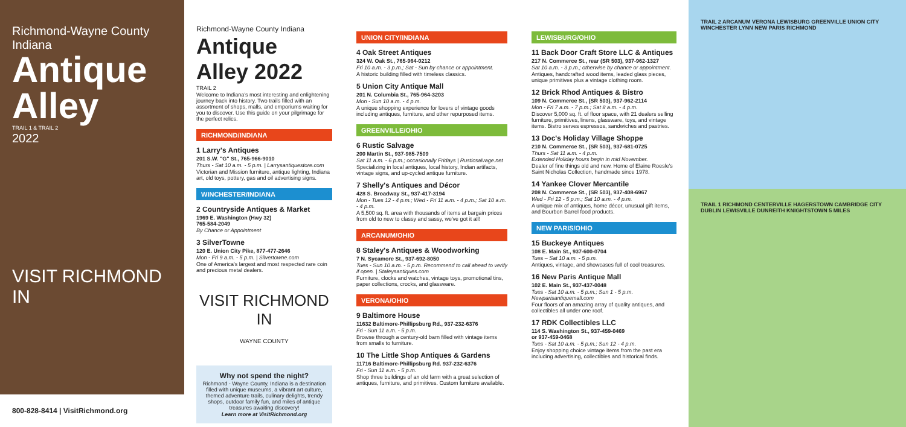Richmond-Wayne County Indiana
Antique Alley
TRAIL 1 & TRAIL 2
2022
VISIT RICHMOND IN
800-828-8414 | VisitRichmond.org
Richmond-Wayne County Indiana
Antique Alley 2022
TRAIL 2
Welcome to Indiana's most interesting and enlightening journey back into history. Two trails filled with an assortment of shops, malls, and emporiums waiting for you to discover. Use this guide on your pilgrimage for the perfect relics.
RICHMOND/INDIANA
1 Larry's Antiques
201 S.W. "G" St., 765-966-9010
Thurs - Sat 10 a.m. - 5 p.m. | Larrysantiquestore.com
Victorian and Mission furniture, antique lighting, Indiana art, old toys, pottery, gas and oil advertising signs.
WINCHESTER/INDIANA
2 Countryside Antiques & Market
1969 E. Washington (Hwy 32)
765-584-2049
By Chance or Appointment
3 SilverTowne
120 E. Union City Pike, 877-477-2646
Mon - Fri 9 a.m. - 5 p.m. | Silvertowne.com
One of America's largest and most respected rare coin and precious metal dealers.
VISIT RICHMOND IN
WAYNE COUNTY
Why not spend the night?
Richmond - Wayne County, Indiana is a destination filled with unique museums, a vibrant art culture, themed adventure trails, culinary delights, trendy shops, outdoor family fun, and miles of antique treasures awaiting discovery!
Learn more at VisitRichmond.org
UNION CITY/INDIANA
4 Oak Street Antiques
324 W. Oak St., 765-964-0212
Fri 10 a.m. - 3 p.m.; Sat - Sun by chance or appointment.
A historic building filled with timeless classics.
5 Union City Antique Mall
201 N. Columbia St., 765-964-3203
Mon - Sun 10 a.m. - 4 p.m.
A unique shopping experience for lovers of vintage goods including antiques, furniture, and other repurposed items.
GREENVILLE/OHIO
6 Rustic Salvage
200 Martin St., 937-985-7509
Sat 11 a.m. - 6 p.m.; occasionally Fridays | Rusticsalvage.net
Specializing in local antiques, local history, Indian artifacts, vintage signs, and up-cycled antique furniture.
7 Shelly's Antiques and Décor
428 S. Broadway St., 937-417-3194
Mon - Tues 12 - 4 p.m.; Wed - Fri 11 a.m. - 4 p.m.; Sat 10 a.m. - 4 p.m.
A 5,500 sq. ft. area with thousands of items at bargain prices from old to new to classy and sassy, we've got it all!
ARCANUM/OHIO
8 Staley's Antiques & Woodworking
7 N. Sycamore St., 937-692-8050
Tues - Sun 10 a.m. - 5 p.m. Recommend to call ahead to verify if open. | Staleysantiques.com
Furniture, clocks and watches, vintage toys, promotional tins, paper collections, crocks, and glassware.
VERONA/OHIO
9 Baltimore House
11632 Baltimore-Phillipsburg Rd., 937-232-6376
Fri - Sun 11 a.m. - 5 p.m.
Browse through a century-old barn filled with vintage items from smalls to furniture.
10 The Little Shop Antiques & Gardens
11716 Baltimore-Phillipsburg Rd. 937-232-6376
Fri - Sun 11 a.m. - 5 p.m.
Shop three buildings of an old farm with a great selection of antiques, furniture, and primitives. Custom furniture available.
LEWISBURG/OHIO
11 Back Door Craft Store LLC & Antiques
217 N. Commerce St., rear (SR 503), 937-962-1327
Sat 10 a.m. - 3 p.m.; otherwise by chance or appointment.
Antiques, handcrafted wood items, leaded glass pieces, unique primitives plus a vintage clothing room.
12 Brick Rhod Antiques & Bistro
109 N. Commerce St., (SR 503), 937-962-2114
Mon - Fri 7 a.m. - 7 p.m.; Sat 8 a.m. - 4 p.m.
Discover 5,000 sq. ft. of floor space, with 21 dealers selling furniture, primitives, linens, glassware, toys, and vintage items. Bistro serves espressos, sandwiches and pastries.
13 Doc's Holiday Village Shoppe
210 N. Commerce St., (SR 503), 937-681-0725
Thurs - Sat 11 a.m. - 4 p.m.
Extended Holiday hours begin in mid November.
Dealer of fine things old and new. Home of Elaine Roesle's Saint Nicholas Collection, handmade since 1978.
14 Yankee Clover Mercantile
208 N. Commerce St., (SR 503), 937-408-6967
Wed - Fri 12 - 5 p.m.; Sat 10 a.m. - 4 p.m.
A unique mix of antiques, home décor, unusual gift items, and Bourbon Barrel food products.
NEW PARIS/OHIO
15 Buckeye Antiques
108 E. Main St., 937-600-0704
Tues – Sat 10 a.m. - 5 p.m.
Antiques, vintage, and showcases full of cool treasures.
16 New Paris Antique Mall
102 E. Main St., 937-437-0048
Tues - Sat 10 a.m. - 5 p.m.; Sun 1 - 5 p.m.
Newparisantiquemall.com
Four floors of an amazing array of quality antiques, and collectibles all under one roof.
17 RDK Collectibles LLC
114 S. Washington St., 937-459-0469
or 937-459-0468
Tues - Sat 10 a.m. - 5 p.m.; Sun 12 - 4 p.m.
Enjoy shopping choice vintage items from the past era including advertising, collectibles and historical finds.
TRAIL 2 ARCANUM VERONA LEWISBURG GREENVILLE UNION CITY WINCHESTER LYNN NEW PARIS RICHMOND
TRAIL 1 RICHMOND CENTERVILLE HAGERSTOWN CAMBRIDGE CITY DUBLIN LEWISVILLE DUNREITH KNIGHTSTOWN 5 MILES